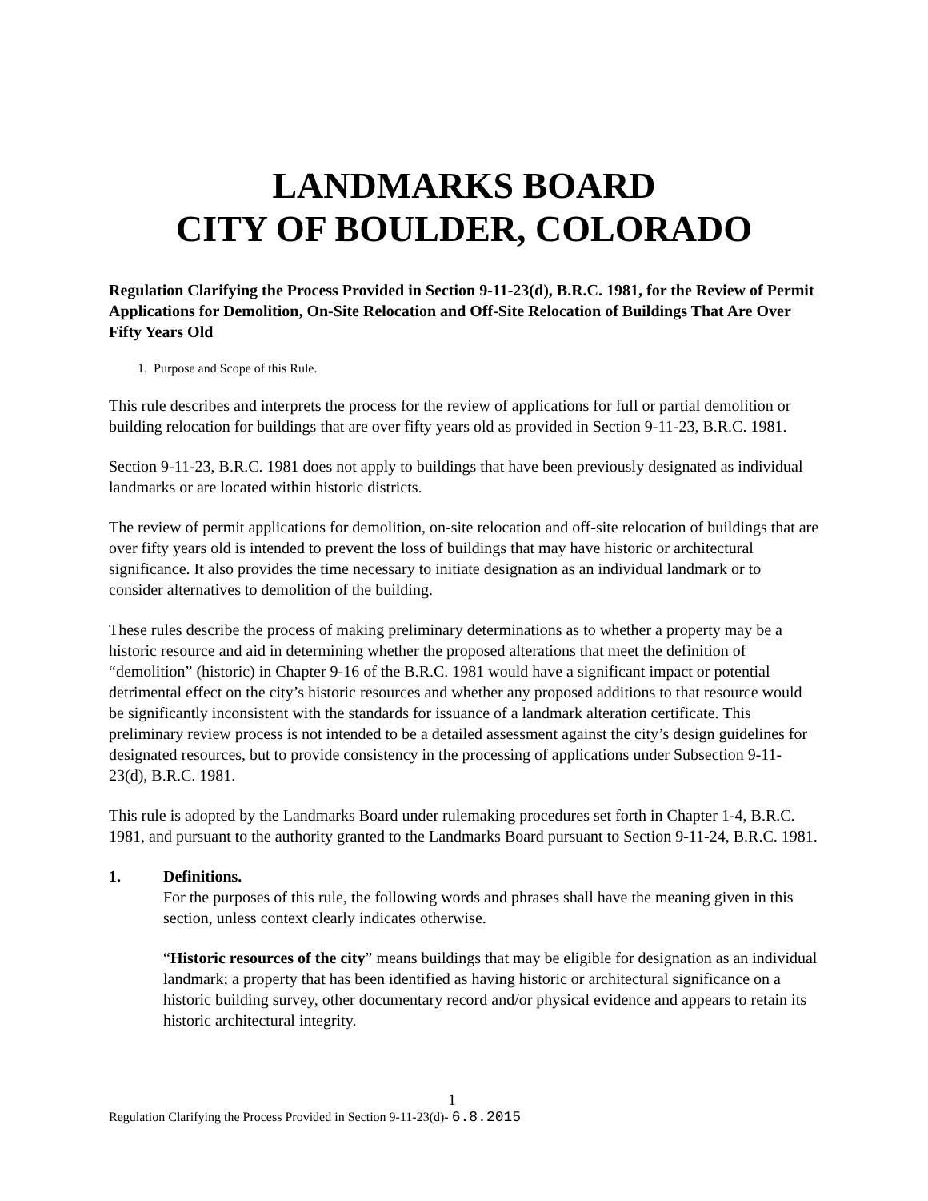LANDMARKS BOARD
CITY OF BOULDER, COLORADO
Regulation Clarifying the Process Provided in Section 9-11-23(d), B.R.C. 1981, for the Review of Permit Applications for Demolition, On-Site Relocation and Off-Site Relocation of Buildings That Are Over Fifty Years Old
1. Purpose and Scope of this Rule.
This rule describes and interprets the process for the review of applications for full or partial demolition or building relocation for buildings that are over fifty years old as provided in Section 9-11-23, B.R.C. 1981.
Section 9-11-23, B.R.C. 1981 does not apply to buildings that have been previously designated as individual landmarks or are located within historic districts.
The review of permit applications for demolition, on-site relocation and off-site relocation of buildings that are over fifty years old is intended to prevent the loss of buildings that may have historic or architectural significance. It also provides the time necessary to initiate designation as an individual landmark or to consider alternatives to demolition of the building.
These rules describe the process of making preliminary determinations as to whether a property may be a historic resource and aid in determining whether the proposed alterations that meet the definition of “demolition” (historic) in Chapter 9-16 of the B.R.C. 1981 would have a significant impact or potential detrimental effect on the city’s historic resources and whether any proposed additions to that resource would be significantly inconsistent with the standards for issuance of a landmark alteration certificate. This preliminary review process is not intended to be a detailed assessment against the city’s design guidelines for designated resources, but to provide consistency in the processing of applications under Subsection 9-11-23(d), B.R.C. 1981.
This rule is adopted by the Landmarks Board under rulemaking procedures set forth in Chapter 1-4, B.R.C. 1981, and pursuant to the authority granted to the Landmarks Board pursuant to Section 9-11-24, B.R.C. 1981.
1. Definitions.
For the purposes of this rule, the following words and phrases shall have the meaning given in this section, unless context clearly indicates otherwise.
“Historic resources of the city” means buildings that may be eligible for designation as an individual landmark; a property that has been identified as having historic or architectural significance on a historic building survey, other documentary record and/or physical evidence and appears to retain its historic architectural integrity.
1
Regulation Clarifying the Process Provided in Section 9-11-23(d)- 6.8.2015